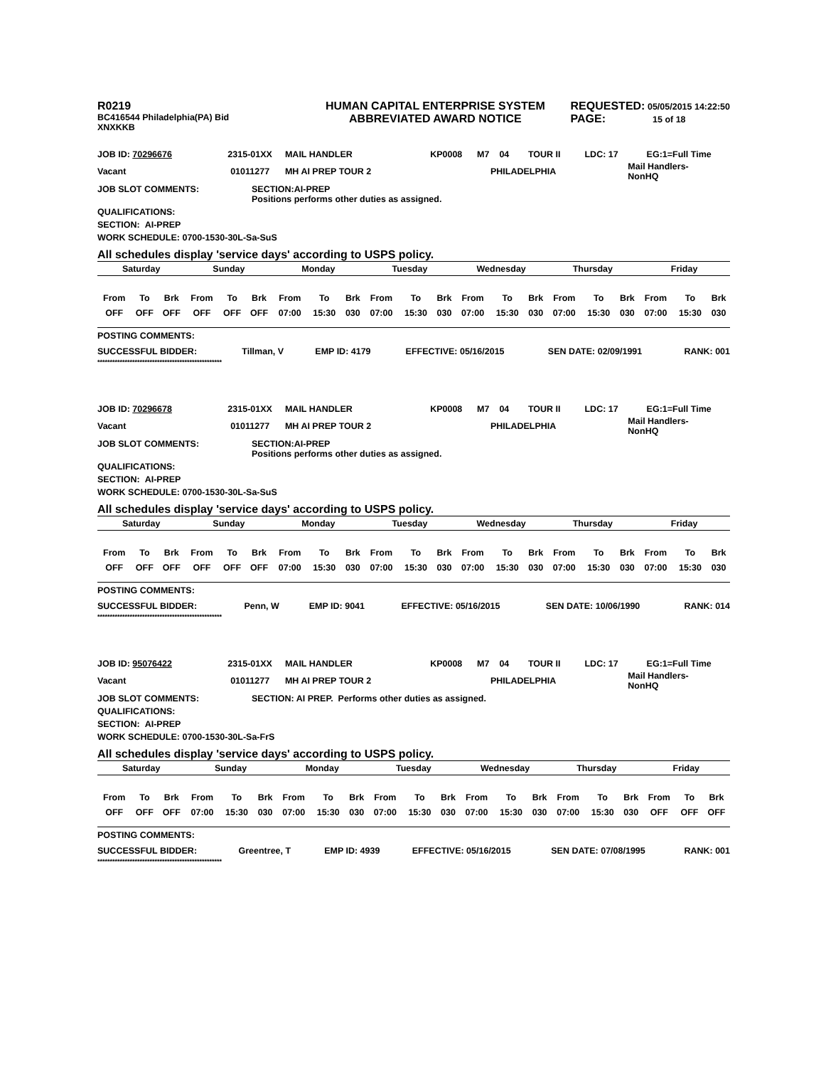R0219
BC416544 Philadelphia(PA) Bid
XNXKKB
HUMAN CAPITAL ENTERPRISE SYSTEM
ABBREVIATED AWARD NOTICE
REQUESTED: 05/05/2015 14:22:50
PAGE: 15 of 18
| JOB ID: 70296676 | 2315-01XX | MAIL HANDLER | KP0008 | M7 | 04 | TOUR II | LDC: 17 | EG:1=Full Time |
| Vacant | 01011277 | MH AI PREP TOUR 2 | | PHILADELPHIA | | | | Mail Handlers- NonHQ |
JOB SLOT COMMENTS: SECTION:AI-PREP
Positions performs other duties as assigned.
QUALIFICATIONS:
SECTION: AI-PREP
WORK SCHEDULE: 0700-1530-30L-Sa-SuS
All schedules display 'service days' according to USPS policy.
| Saturday | | | Sunday | | | Monday | | | Tuesday | | | Wednesday | | | Thursday | | | Friday | | |
| From | To | Brk | From | To | Brk | From | To | Brk | From | To | Brk | From | To | Brk | From | To | Brk | From | To | Brk |
| OFF | OFF | OFF | OFF | OFF | OFF | 07:00 | 15:30 | 030 | 07:00 | 15:30 | 030 | 07:00 | 15:30 | 030 | 07:00 | 15:30 | 030 | 07:00 | 15:30 | 030 |
POSTING COMMENTS:
| SUCCESSFUL BIDDER: | Tillman, V | EMP ID: 4179 | EFFECTIVE: 05/16/2015 | SEN DATE: 02/09/1991 | RANK: 001 |
**************************************************
| JOB ID: 70296678 | 2315-01XX | MAIL HANDLER | KP0008 | M7 | 04 | TOUR II | LDC: 17 | EG:1=Full Time |
| Vacant | 01011277 | MH AI PREP TOUR 2 | | PHILADELPHIA | | | | Mail Handlers- NonHQ |
JOB SLOT COMMENTS: SECTION:AI-PREP
Positions performs other duties as assigned.
QUALIFICATIONS:
SECTION: AI-PREP
WORK SCHEDULE: 0700-1530-30L-Sa-SuS
All schedules display 'service days' according to USPS policy.
| Saturday | | | Sunday | | | Monday | | | Tuesday | | | Wednesday | | | Thursday | | | Friday | | |
| From | To | Brk | From | To | Brk | From | To | Brk | From | To | Brk | From | To | Brk | From | To | Brk | From | To | Brk |
| OFF | OFF | OFF | OFF | OFF | OFF | 07:00 | 15:30 | 030 | 07:00 | 15:30 | 030 | 07:00 | 15:30 | 030 | 07:00 | 15:30 | 030 | 07:00 | 15:30 | 030 |
POSTING COMMENTS:
| SUCCESSFUL BIDDER: | Penn, W | EMP ID: 9041 | EFFECTIVE: 05/16/2015 | SEN DATE: 10/06/1990 | RANK: 014 |
**************************************************
| JOB ID: 95076422 | 2315-01XX | MAIL HANDLER | KP0008 | M7 | 04 | TOUR II | LDC: 17 | EG:1=Full Time |
| Vacant | 01011277 | MH AI PREP TOUR 2 | | PHILADELPHIA | | | | Mail Handlers- NonHQ |
JOB SLOT COMMENTS: SECTION: AI PREP. Performs other duties as assigned.
QUALIFICATIONS:
SECTION: AI-PREP
WORK SCHEDULE: 0700-1530-30L-Sa-FrS
All schedules display 'service days' according to USPS policy.
| Saturday | | | Sunday | | | Monday | | | Tuesday | | | Wednesday | | | Thursday | | | Friday | | |
| From | To | Brk | From | To | Brk | From | To | Brk | From | To | Brk | From | To | Brk | From | To | Brk | From | To | Brk |
| OFF | OFF | OFF | 07:00 | 15:30 | 030 | 07:00 | 15:30 | 030 | 07:00 | 15:30 | 030 | 07:00 | 15:30 | 030 | 07:00 | 15:30 | 030 | OFF | OFF | OFF |
POSTING COMMENTS:
| SUCCESSFUL BIDDER: | Greentree, T | EMP ID: 4939 | EFFECTIVE: 05/16/2015 | SEN DATE: 07/08/1995 | RANK: 001 |
**************************************************